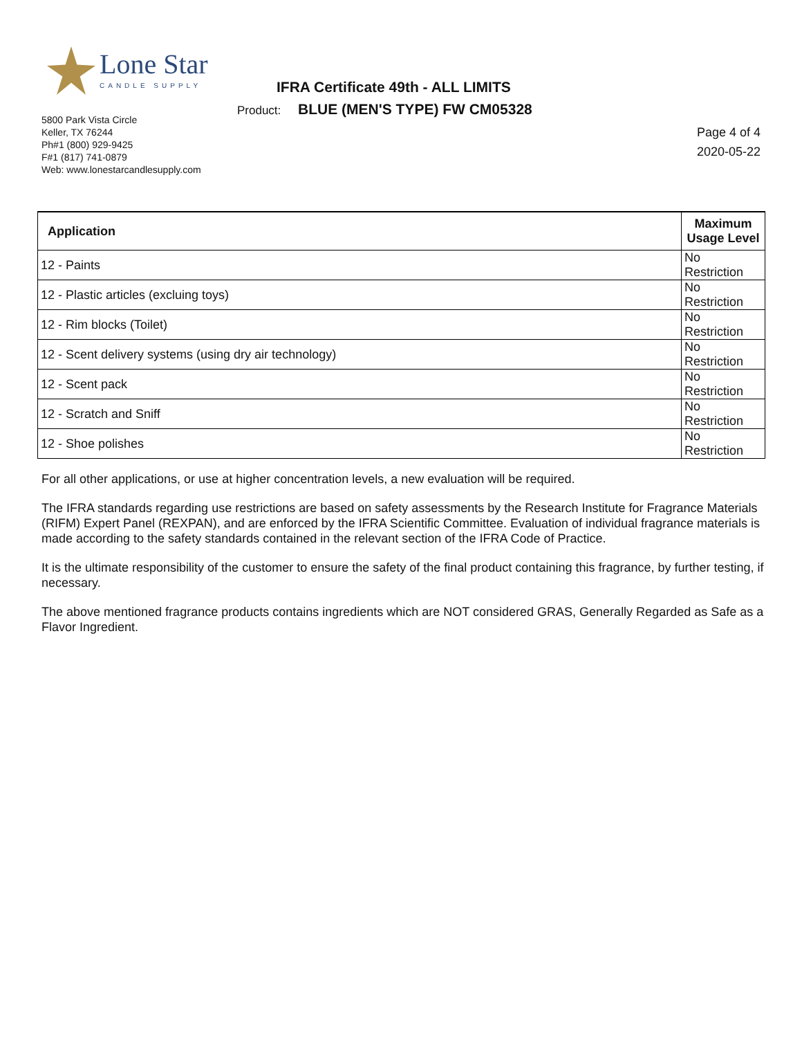Lone Star
CANDLE SUPPLY
5800 Park Vista Circle
Keller, TX 76244
Ph#1 (800) 929-9425
F#1 (817) 741-0879
Web: www.lonestarcandlesupply.com
IFRA Certificate 49th - ALL LIMITS
Product: BLUE (MEN'S TYPE) FW CM05328
Page 4 of 4
2020-05-22
| Application | Maximum Usage Level |
| --- | --- |
| 12 - Paints | No Restriction |
| 12 - Plastic articles (excluing toys) | No Restriction |
| 12 - Rim blocks (Toilet) | No Restriction |
| 12 - Scent delivery systems (using dry air technology) | No Restriction |
| 12 - Scent pack | No Restriction |
| 12 - Scratch and Sniff | No Restriction |
| 12 - Shoe polishes | No Restriction |
For all other applications, or use at higher concentration levels, a new evaluation will be required.
The IFRA standards regarding use restrictions are based on safety assessments by the Research Institute for Fragrance Materials (RIFM) Expert Panel (REXPAN), and are enforced by the IFRA Scientific Committee. Evaluation of individual fragrance materials is made according to the safety standards contained in the relevant section of the IFRA Code of Practice.
It is the ultimate responsibility of the customer to ensure the safety of the final product containing this fragrance, by further testing, if necessary.
The above mentioned fragrance products contains ingredients which are NOT considered GRAS, Generally Regarded as Safe as a Flavor Ingredient.